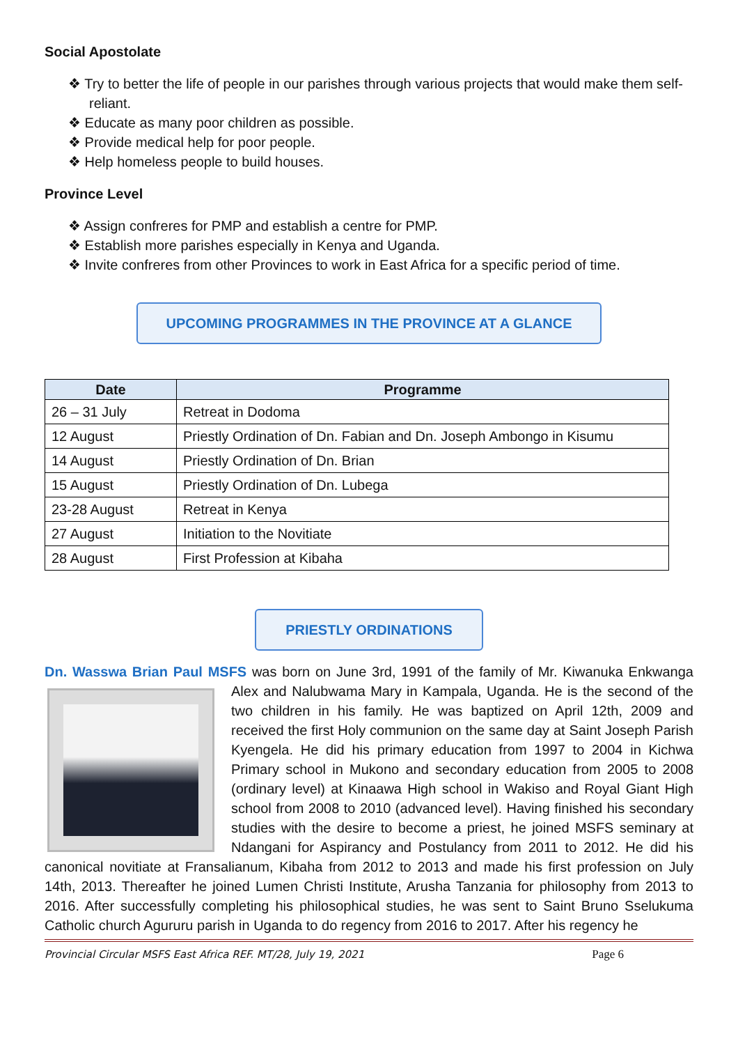Social Apostolate
❖ Try to better the life of people in our parishes through various projects that would make them self-reliant.
❖ Educate as many poor children as possible.
❖ Provide medical help for poor people.
❖ Help homeless people to build houses.
Province Level
❖ Assign confreres for PMP and establish a centre for PMP.
❖ Establish more parishes especially in Kenya and Uganda.
❖ Invite confreres from other Provinces to work in East Africa for a specific period of time.
UPCOMING PROGRAMMES IN THE PROVINCE AT A GLANCE
| Date | Programme |
| --- | --- |
| 26 – 31 July | Retreat in Dodoma |
| 12 August | Priestly Ordination of Dn. Fabian and Dn. Joseph Ambongo in Kisumu |
| 14 August | Priestly Ordination of Dn. Brian |
| 15 August | Priestly Ordination of Dn. Lubega |
| 23-28 August | Retreat in Kenya |
| 27 August | Initiation to the Novitiate |
| 28 August | First Profession at Kibaha |
PRIESTLY ORDINATIONS
Dn. Wasswa Brian Paul MSFS was born on June 3rd, 1991 of the family of Mr. Kiwanuka
Enkwanga Alex and Nalubwama Mary in Kampala, Uganda. He is the second of the two children in his family. He was baptized on April 12th, 2009 and received the first Holy communion on the same day at Saint Joseph Parish Kyengela. He did his primary education from 1997 to 2004 in Kichwa Primary school in Mukono and secondary education from 2005 to 2008 (ordinary level) at Kinaawa High school in Wakiso and Royal Giant High school from 2008 to 2010 (advanced level). Having finished his secondary studies with the desire to become a priest, he joined MSFS seminary at Ndangani for Aspirancy and Postulancy from 2011 to 2012. He did his canonical novitiate at Fransalianum, Kibaha from 2012 to 2013 and made his first profession on July 14th, 2013. Thereafter he joined Lumen Christi Institute, Arusha Tanzania for philosophy from 2013 to 2016. After successfully completing his philosophical studies, he was sent to Saint Bruno Sselukuma Catholic church Agururu parish in Uganda to do regency from 2016 to 2017. After his regency he
Provincial Circular MSFS East Africa REF. MT/28, July 19, 2021 Page 6